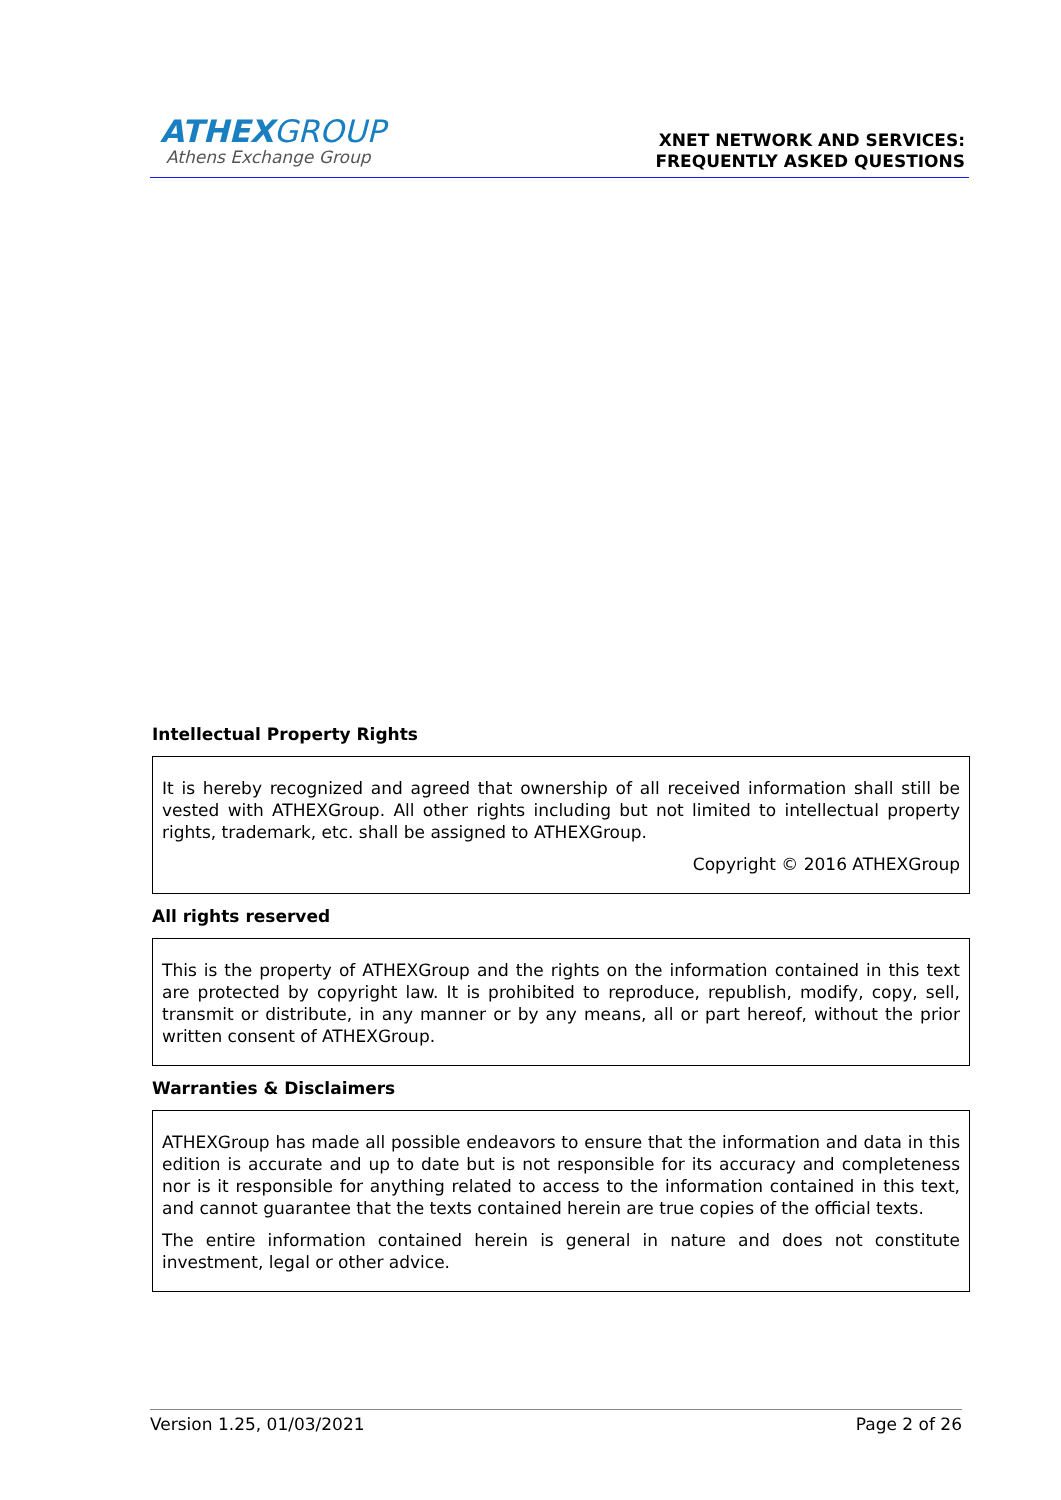ATHEXGROUP
Athens Exchange Group
XNET NETWORK AND SERVICES:
FREQUENTLY ASKED QUESTIONS
Intellectual Property Rights
It is hereby recognized and agreed that ownership of all received information shall still be vested with ATHEXGroup. All other rights including but not limited to intellectual property rights, trademark, etc. shall be assigned to ATHEXGroup.
Copyright © 2016 ATHEXGroup
All rights reserved
This is the property of ATHEXGroup and the rights on the information contained in this text are protected by copyright law. It is prohibited to reproduce, republish, modify, copy, sell, transmit or distribute, in any manner or by any means, all or part hereof, without the prior written consent of ATHEXGroup.
Warranties & Disclaimers
ATHEXGroup has made all possible endeavors to ensure that the information and data in this edition is accurate and up to date but is not responsible for its accuracy and completeness nor is it responsible for anything related to access to the information contained in this text, and cannot guarantee that the texts contained herein are true copies of the official texts.
The entire information contained herein is general in nature and does not constitute investment, legal or other advice.
Version 1.25, 01/03/2021 Page 2 of 26